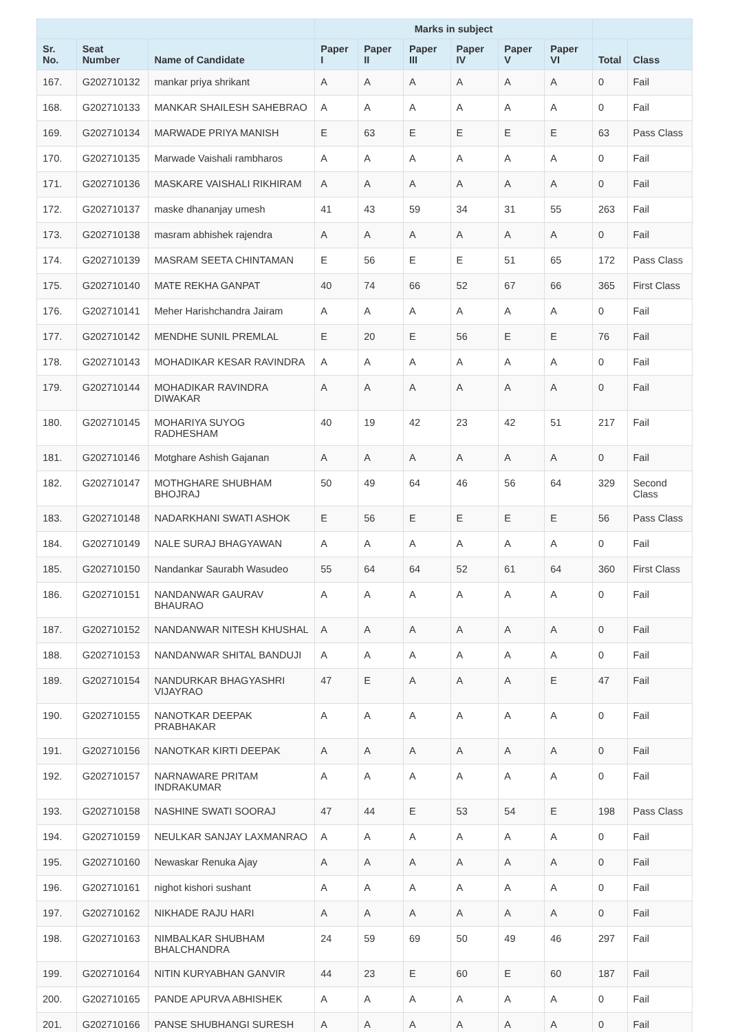| | | | Marks in subject | | | | | | | |
| --- | --- | --- | --- | --- | --- | --- | --- | --- | --- | --- |
| Sr. No. | Seat Number | Name of Candidate | Paper I | Paper II | Paper III | Paper IV | Paper V | Paper VI | Total | Class |
| 167. | G202710132 | mankar priya shrikant | A | A | A | A | A | A | 0 | Fail |
| 168. | G202710133 | MANKAR SHAILESH SAHEBRAO | A | A | A | A | A | A | 0 | Fail |
| 169. | G202710134 | MARWADE PRIYA MANISH | E | 63 | E | E | E | E | 63 | Pass Class |
| 170. | G202710135 | Marwade Vaishali rambharos | A | A | A | A | A | A | 0 | Fail |
| 171. | G202710136 | MASKARE VAISHALI RIKHIRAM | A | A | A | A | A | A | 0 | Fail |
| 172. | G202710137 | maske dhananjay umesh | 41 | 43 | 59 | 34 | 31 | 55 | 263 | Fail |
| 173. | G202710138 | masram abhishek rajendra | A | A | A | A | A | A | 0 | Fail |
| 174. | G202710139 | MASRAM SEETA CHINTAMAN | E | 56 | E | E | 51 | 65 | 172 | Pass Class |
| 175. | G202710140 | MATE REKHA GANPAT | 40 | 74 | 66 | 52 | 67 | 66 | 365 | First Class |
| 176. | G202710141 | Meher Harishchandra Jairam | A | A | A | A | A | A | 0 | Fail |
| 177. | G202710142 | MENDHE SUNIL PREMLAL | E | 20 | E | 56 | E | E | 76 | Fail |
| 178. | G202710143 | MOHADIKAR KESAR RAVINDRA | A | A | A | A | A | A | 0 | Fail |
| 179. | G202710144 | MOHADIKAR RAVINDRA DIWAKAR | A | A | A | A | A | A | 0 | Fail |
| 180. | G202710145 | MOHARIYA SUYOG RADHESHAM | 40 | 19 | 42 | 23 | 42 | 51 | 217 | Fail |
| 181. | G202710146 | Motghare Ashish Gajanan | A | A | A | A | A | A | 0 | Fail |
| 182. | G202710147 | MOTHGHARE SHUBHAM BHOJRAJ | 50 | 49 | 64 | 46 | 56 | 64 | 329 | Second Class |
| 183. | G202710148 | NADARKHANI SWATI ASHOK | E | 56 | E | E | E | E | 56 | Pass Class |
| 184. | G202710149 | NALE SURAJ BHAGYAWAN | A | A | A | A | A | A | 0 | Fail |
| 185. | G202710150 | Nandankar Saurabh Wasudeo | 55 | 64 | 64 | 52 | 61 | 64 | 360 | First Class |
| 186. | G202710151 | NANDANWAR GAURAV BHAURAO | A | A | A | A | A | A | 0 | Fail |
| 187. | G202710152 | NANDANWAR NITESH KHUSHAL | A | A | A | A | A | A | 0 | Fail |
| 188. | G202710153 | NANDANWAR SHITAL BANDUJI | A | A | A | A | A | A | 0 | Fail |
| 189. | G202710154 | NANDURKAR BHAGYASHRI VIJAYRAO | 47 | E | A | A | A | E | 47 | Fail |
| 190. | G202710155 | NANOTKAR DEEPAK PRABHAKAR | A | A | A | A | A | A | 0 | Fail |
| 191. | G202710156 | NANOTKAR KIRTI DEEPAK | A | A | A | A | A | A | 0 | Fail |
| 192. | G202710157 | NARNAWARE PRITAM INDRAKUMAR | A | A | A | A | A | A | 0 | Fail |
| 193. | G202710158 | NASHINE SWATI SOORAJ | 47 | 44 | E | 53 | 54 | E | 198 | Pass Class |
| 194. | G202710159 | NEULKAR SANJAY LAXMANRAO | A | A | A | A | A | A | 0 | Fail |
| 195. | G202710160 | Newaskar Renuka Ajay | A | A | A | A | A | A | 0 | Fail |
| 196. | G202710161 | nighot kishori sushant | A | A | A | A | A | A | 0 | Fail |
| 197. | G202710162 | NIKHADE RAJU HARI | A | A | A | A | A | A | 0 | Fail |
| 198. | G202710163 | NIMBALKAR SHUBHAM BHALCHANDRA | 24 | 59 | 69 | 50 | 49 | 46 | 297 | Fail |
| 199. | G202710164 | NITIN KURYABHAN GANVIR | 44 | 23 | E | 60 | E | 60 | 187 | Fail |
| 200. | G202710165 | PANDE APURVA ABHISHEK | A | A | A | A | A | A | 0 | Fail |
| 201. | G202710166 | PANSE SHUBHANGI SURESH | A | A | A | A | A | A | 0 | Fail |